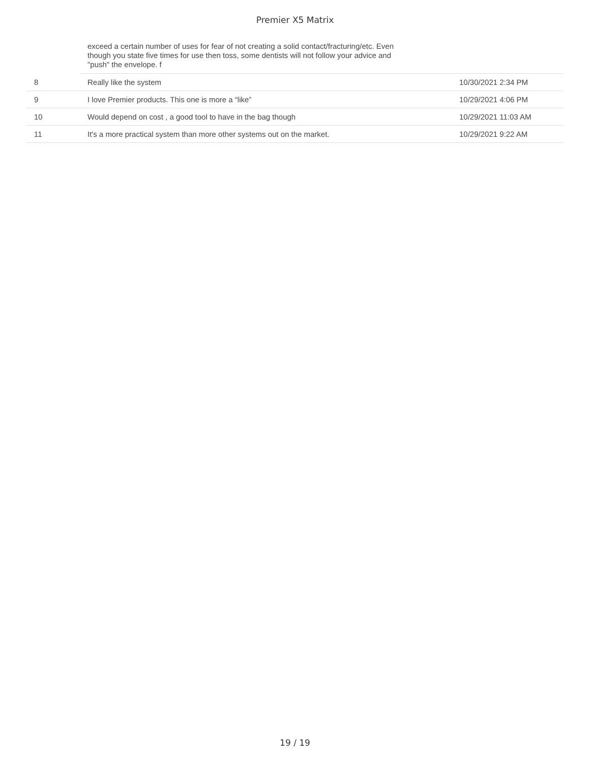Premier X5 Matrix
| | exceed a certain number of uses for fear of not creating a solid contact/fracturing/etc. Even though you state five times for use then toss, some dentists will not follow your advice and "push" the envelope. f | |
| 8 | Really like the system | 10/30/2021 2:34 PM |
| 9 | I love Premier products. This one is more a “like” | 10/29/2021 4:06 PM |
| 10 | Would depend on cost , a good tool to have in the bag though | 10/29/2021 11:03 AM |
| 11 | It's a more practical system than more other systems out on the market. | 10/29/2021 9:22 AM |
19 / 19